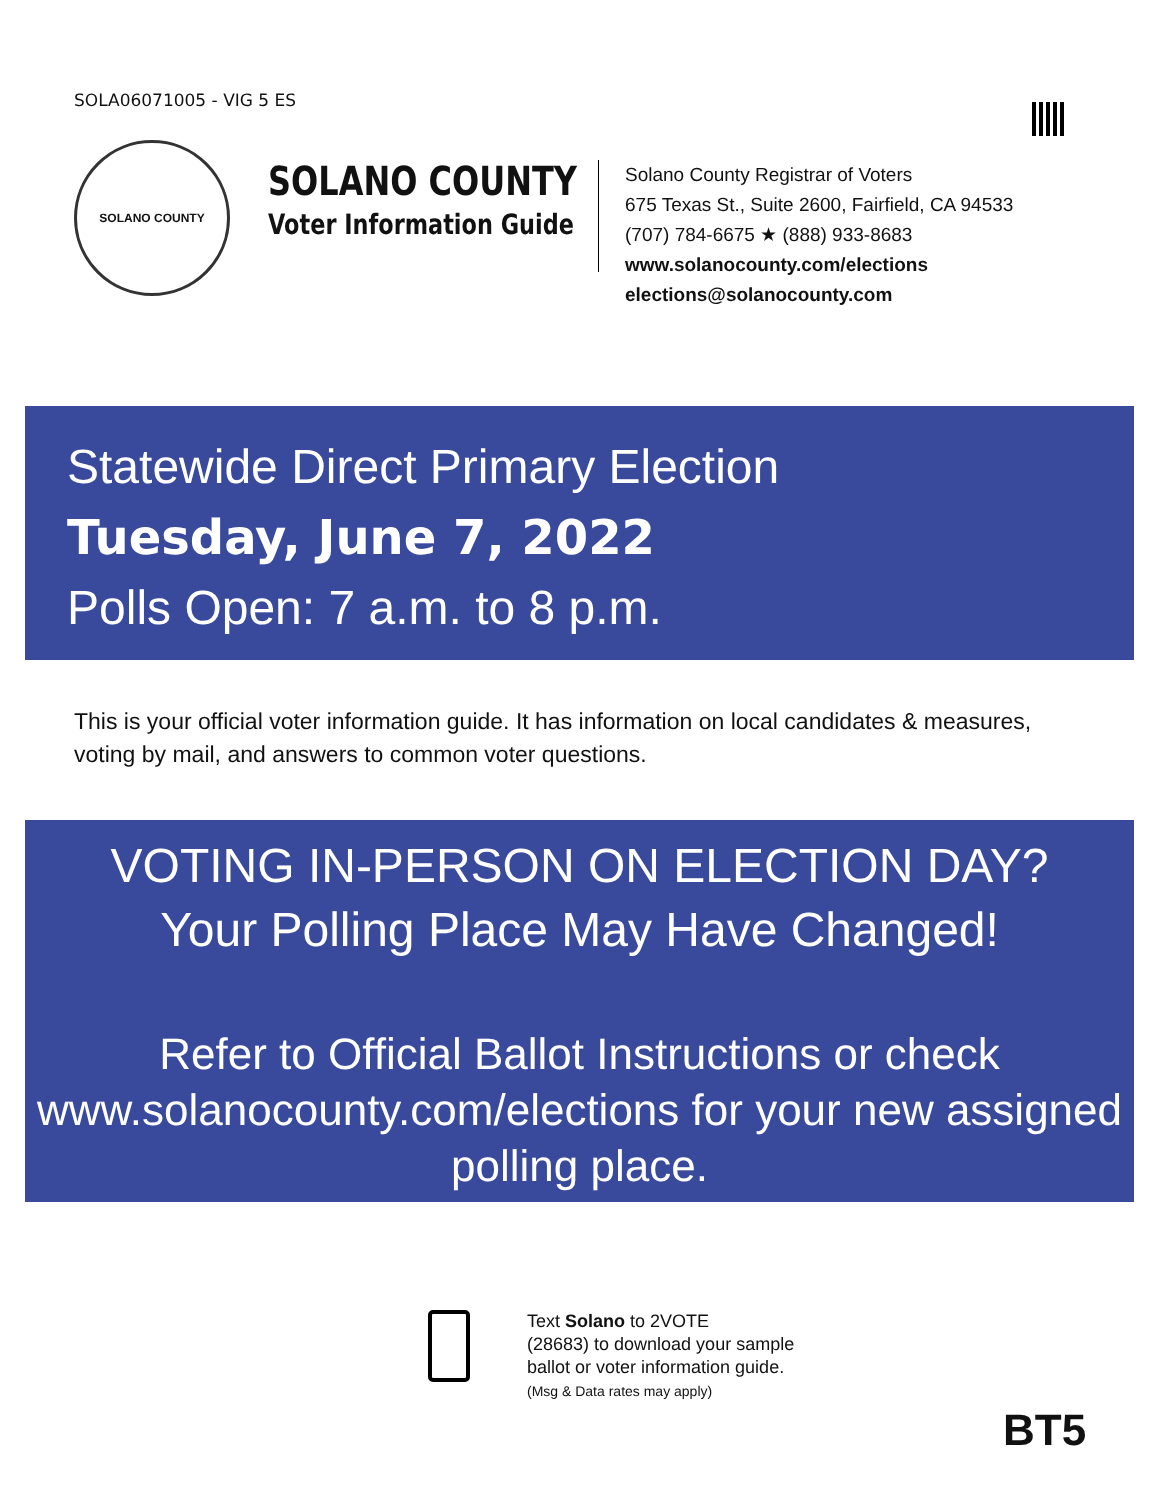SOLA06071005 - VIG 5 ES
SOLANO COUNTY
SOLANO COUNTY
Voter Information Guide
Solano County Registrar of Voters
675 Texas St., Suite 2600, Fairfield, CA 94533
(707) 784-6675 ★ (888) 933-8683
www.solanocounty.com/elections
elections@solanocounty.com
Statewide Direct Primary Election
Tuesday, June 7, 2022
Polls Open: 7 a.m. to 8 p.m.
This is your official voter information guide. It has information on local candidates & measures, voting by mail, and answers to common voter questions.
VOTING IN-PERSON ON ELECTION DAY?
Your Polling Place May Have Changed!
Refer to Official Ballot Instructions or check www.solanocounty.com/elections for your new assigned polling place.
Text Solano to 2VOTE
(28683) to download your sample
ballot or voter information guide.
(Msg & Data rates may apply)
BT5